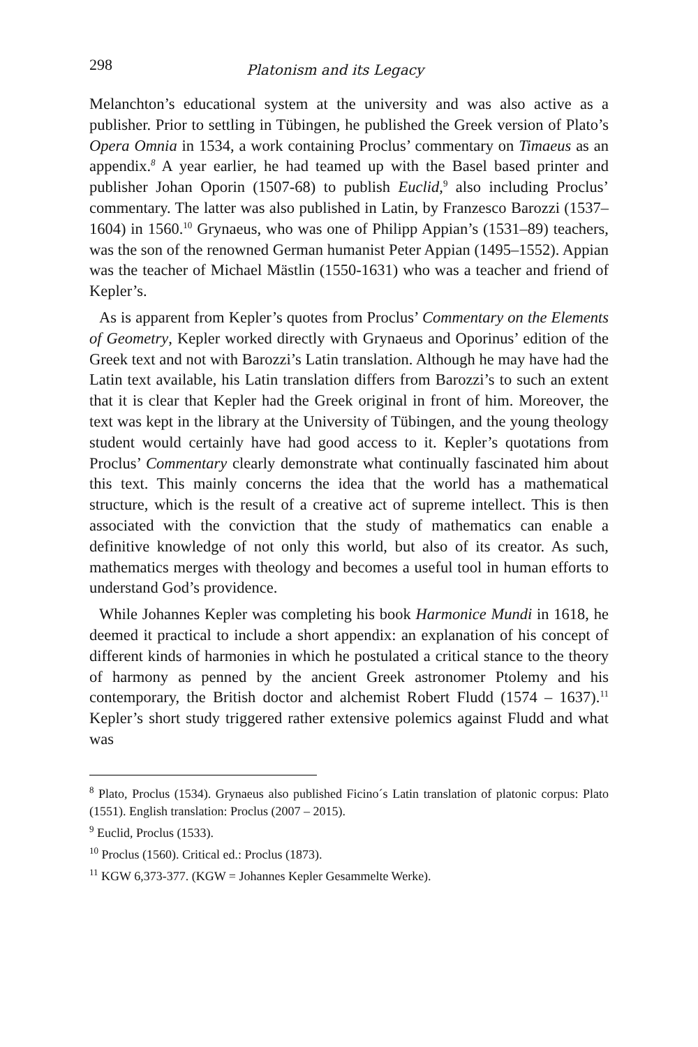298 Platonism and its Legacy
Melanchton’s educational system at the university and was also active as a publisher. Prior to settling in Tübingen, he published the Greek version of Plato’s Opera Omnia in 1534, a work containing Proclus’ commentary on Timaeus as an appendix.<sup>8</sup> A year earlier, he had teamed up with the Basel based printer and publisher Johan Oporin (1507-68) to publish Euclid,<sup>9</sup> also including Proclus’ commentary. The latter was also published in Latin, by Franzesco Barozzi (1537–1604) in 1560.<sup>10</sup> Grynaeus, who was one of Philipp Appian’s (1531–89) teachers, was the son of the renowned German humanist Peter Appian (1495–1552). Appian was the teacher of Michael Mästlin (1550-1631) who was a teacher and friend of Kepler’s.
As is apparent from Kepler’s quotes from Proclus’ Commentary on the Elements of Geometry, Kepler worked directly with Grynaeus and Oporinus’ edition of the Greek text and not with Barozzi’s Latin translation. Although he may have had the Latin text available, his Latin translation differs from Barozzi’s to such an extent that it is clear that Kepler had the Greek original in front of him. Moreover, the text was kept in the library at the University of Tübingen, and the young theology student would certainly have had good access to it. Kepler’s quotations from Proclus’ Commentary clearly demonstrate what continually fascinated him about this text. This mainly concerns the idea that the world has a mathematical structure, which is the result of a creative act of supreme intellect. This is then associated with the conviction that the study of mathematics can enable a definitive knowledge of not only this world, but also of its creator. As such, mathematics merges with theology and becomes a useful tool in human efforts to understand God’s providence.
While Johannes Kepler was completing his book Harmonice Mundi in 1618, he deemed it practical to include a short appendix: an explanation of his concept of different kinds of harmonies in which he postulated a critical stance to the theory of harmony as penned by the ancient Greek astronomer Ptolemy and his contemporary, the British doctor and alchemist Robert Fludd (1574 – 1637).<sup>11</sup> Kepler’s short study triggered rather extensive polemics against Fludd and what was
<sup>8</sup> Plato, Proclus (1534). Grynaeus also published Ficino´s Latin translation of platonic corpus: Plato (1551). English translation: Proclus (2007 – 2015).
<sup>9</sup> Euclid, Proclus (1533).
<sup>10</sup> Proclus (1560). Critical ed.: Proclus (1873).
<sup>11</sup> KGW 6,373-377. (KGW = Johannes Kepler Gesammelte Werke).